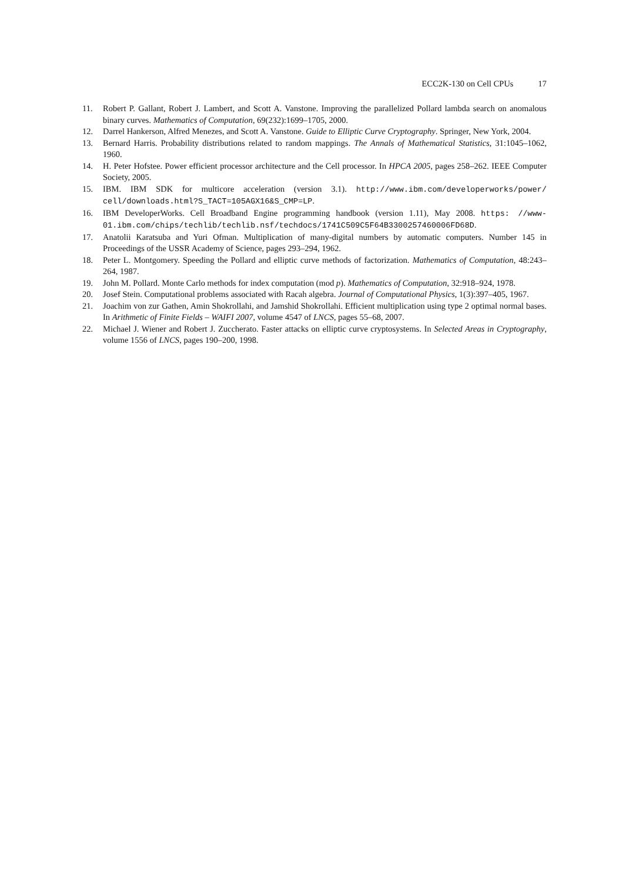ECC2K-130 on Cell CPUs 17
11. Robert P. Gallant, Robert J. Lambert, and Scott A. Vanstone. Improving the parallelized Pollard lambda search on anomalous binary curves. Mathematics of Computation, 69(232):1699–1705, 2000.
12. Darrel Hankerson, Alfred Menezes, and Scott A. Vanstone. Guide to Elliptic Curve Cryptography. Springer, New York, 2004.
13. Bernard Harris. Probability distributions related to random mappings. The Annals of Mathematical Statistics, 31:1045–1062, 1960.
14. H. Peter Hofstee. Power efficient processor architecture and the Cell processor. In HPCA 2005, pages 258–262. IEEE Computer Society, 2005.
15. IBM. IBM SDK for multicore acceleration (version 3.1). http://www.ibm.com/developerworks/power/ cell/downloads.html?S_TACT=105AGX16&S_CMP=LP.
16. IBM DeveloperWorks. Cell Broadband Engine programming handbook (version 1.11), May 2008. https: //www-01.ibm.com/chips/techlib/techlib.nsf/techdocs/1741C509C5F64B3300257460006FD68D.
17. Anatolii Karatsuba and Yuri Ofman. Multiplication of many-digital numbers by automatic computers. Number 145 in Proceedings of the USSR Academy of Science, pages 293–294, 1962.
18. Peter L. Montgomery. Speeding the Pollard and elliptic curve methods of factorization. Mathematics of Computation, 48:243–264, 1987.
19. John M. Pollard. Monte Carlo methods for index computation (mod p). Mathematics of Computation, 32:918–924, 1978.
20. Josef Stein. Computational problems associated with Racah algebra. Journal of Computational Physics, 1(3):397–405, 1967.
21. Joachim von zur Gathen, Amin Shokrollahi, and Jamshid Shokrollahi. Efficient multiplication using type 2 optimal normal bases. In Arithmetic of Finite Fields – WAIFI 2007, volume 4547 of LNCS, pages 55–68, 2007.
22. Michael J. Wiener and Robert J. Zuccherato. Faster attacks on elliptic curve cryptosystems. In Selected Areas in Cryptography, volume 1556 of LNCS, pages 190–200, 1998.